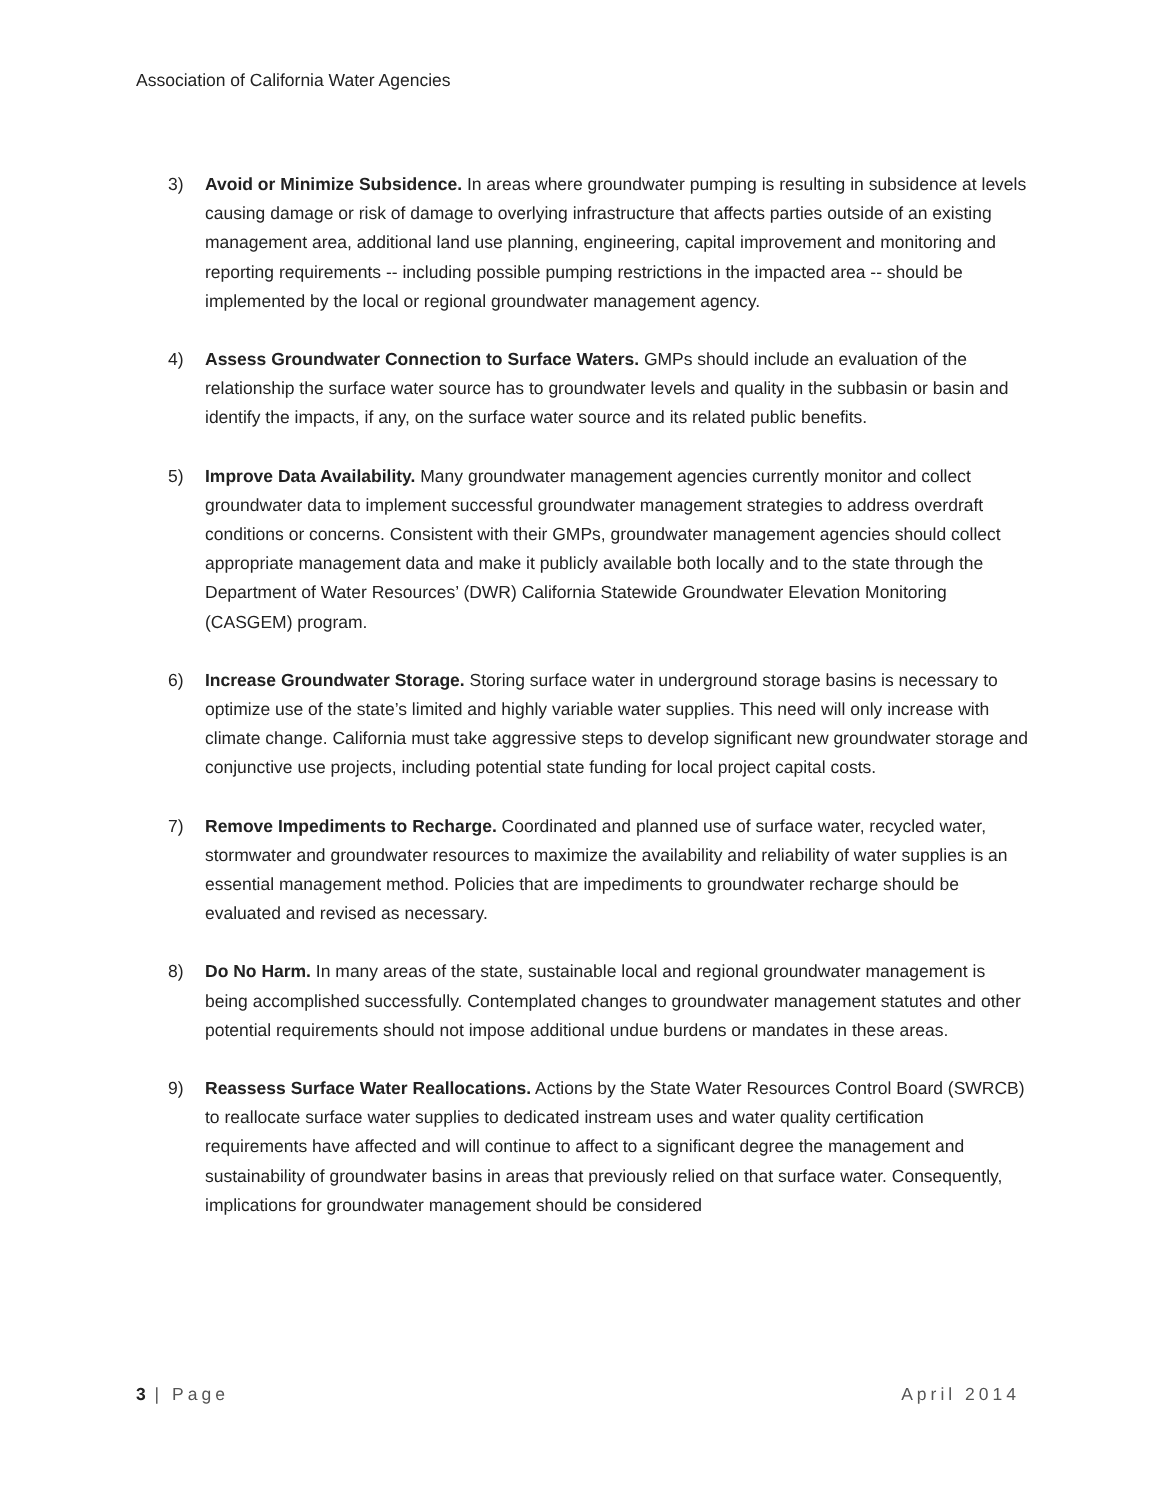Association of California Water Agencies
3) Avoid or Minimize Subsidence. In areas where groundwater pumping is resulting in subsidence at levels causing damage or risk of damage to overlying infrastructure that affects parties outside of an existing management area, additional land use planning, engineering, capital improvement and monitoring and reporting requirements -- including possible pumping restrictions in the impacted area -- should be implemented by the local or regional groundwater management agency.
4) Assess Groundwater Connection to Surface Waters. GMPs should include an evaluation of the relationship the surface water source has to groundwater levels and quality in the subbasin or basin and identify the impacts, if any, on the surface water source and its related public benefits.
5) Improve Data Availability. Many groundwater management agencies currently monitor and collect groundwater data to implement successful groundwater management strategies to address overdraft conditions or concerns. Consistent with their GMPs, groundwater management agencies should collect appropriate management data and make it publicly available both locally and to the state through the Department of Water Resources’ (DWR) California Statewide Groundwater Elevation Monitoring (CASGEM) program.
6) Increase Groundwater Storage. Storing surface water in underground storage basins is necessary to optimize use of the state’s limited and highly variable water supplies. This need will only increase with climate change. California must take aggressive steps to develop significant new groundwater storage and conjunctive use projects, including potential state funding for local project capital costs.
7) Remove Impediments to Recharge. Coordinated and planned use of surface water, recycled water, stormwater and groundwater resources to maximize the availability and reliability of water supplies is an essential management method. Policies that are impediments to groundwater recharge should be evaluated and revised as necessary.
8) Do No Harm. In many areas of the state, sustainable local and regional groundwater management is being accomplished successfully. Contemplated changes to groundwater management statutes and other potential requirements should not impose additional undue burdens or mandates in these areas.
9) Reassess Surface Water Reallocations. Actions by the State Water Resources Control Board (SWRCB) to reallocate surface water supplies to dedicated instream uses and water quality certification requirements have affected and will continue to affect to a significant degree the management and sustainability of groundwater basins in areas that previously relied on that surface water. Consequently, implications for groundwater management should be considered
3 | Page April 2014